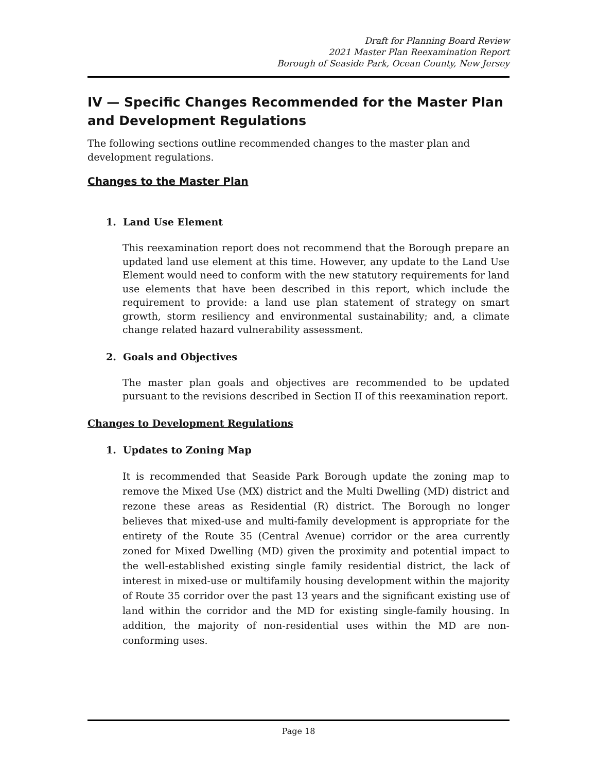Draft for Planning Board Review
2021 Master Plan Reexamination Report
Borough of Seaside Park, Ocean County, New Jersey
IV — Specific Changes Recommended for the Master Plan and Development Regulations
The following sections outline recommended changes to the master plan and development regulations.
Changes to the Master Plan
1. Land Use Element
This reexamination report does not recommend that the Borough prepare an updated land use element at this time. However, any update to the Land Use Element would need to conform with the new statutory requirements for land use elements that have been described in this report, which include the requirement to provide: a land use plan statement of strategy on smart growth, storm resiliency and environmental sustainability; and, a climate change related hazard vulnerability assessment.
2. Goals and Objectives
The master plan goals and objectives are recommended to be updated pursuant to the revisions described in Section II of this reexamination report.
Changes to Development Regulations
1. Updates to Zoning Map
It is recommended that Seaside Park Borough update the zoning map to remove the Mixed Use (MX) district and the Multi Dwelling (MD) district and rezone these areas as Residential (R) district. The Borough no longer believes that mixed-use and multi-family development is appropriate for the entirety of the Route 35 (Central Avenue) corridor or the area currently zoned for Mixed Dwelling (MD) given the proximity and potential impact to the well-established existing single family residential district, the lack of interest in mixed-use or multifamily housing development within the majority of Route 35 corridor over the past 13 years and the significant existing use of land within the corridor and the MD for existing single-family housing. In addition, the majority of non-residential uses within the MD are non-conforming uses.
Page 18